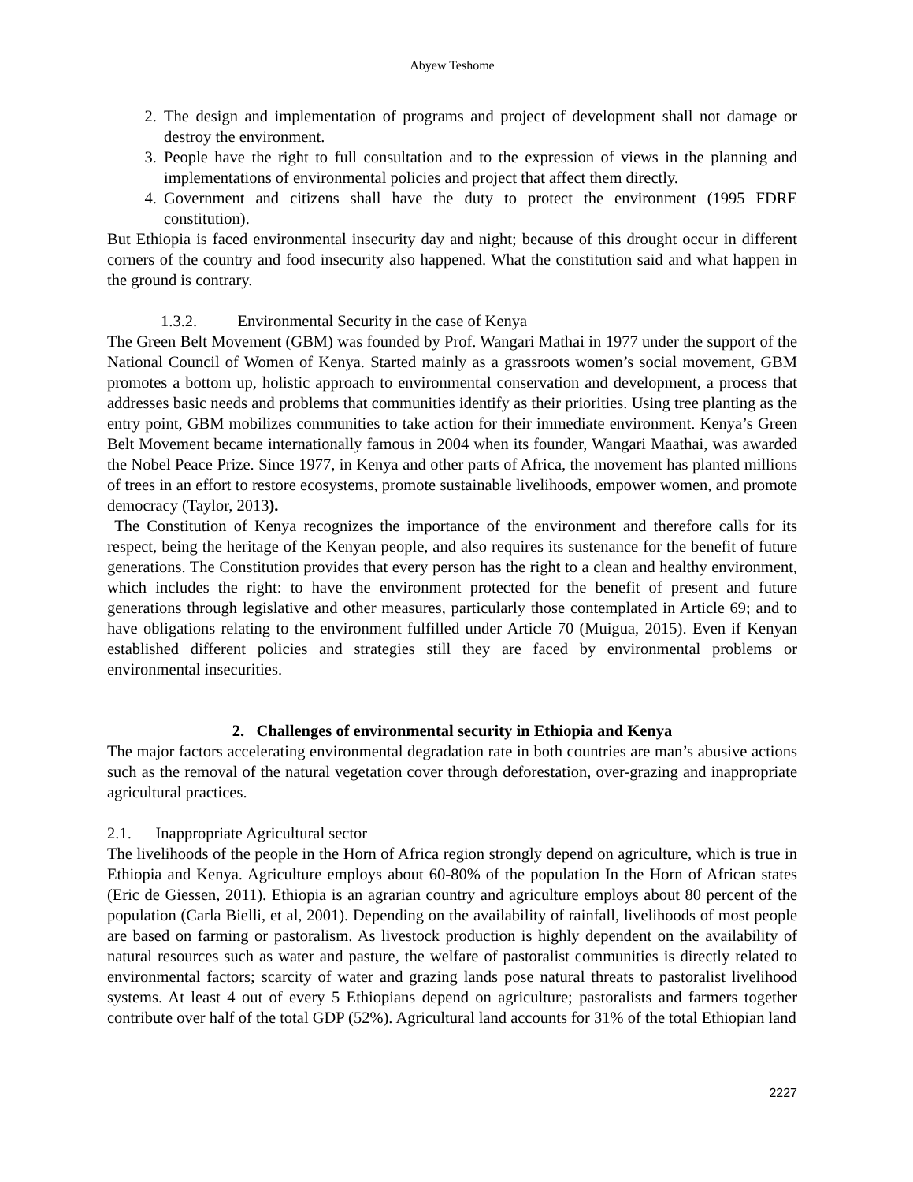Abyew Teshome
2. The design and implementation of programs and project of development shall not damage or destroy the environment.
3. People have the right to full consultation and to the expression of views in the planning and implementations of environmental policies and project that affect them directly.
4. Government and citizens shall have the duty to protect the environment (1995 FDRE constitution).
But Ethiopia is faced environmental insecurity day and night; because of this drought occur in different corners of the country and food insecurity also happened. What the constitution said and what happen in the ground is contrary.
1.3.2. Environmental Security in the case of Kenya
The Green Belt Movement (GBM) was founded by Prof. Wangari Mathai in 1977 under the support of the National Council of Women of Kenya. Started mainly as a grassroots women’s social movement, GBM promotes a bottom up, holistic approach to environmental conservation and development, a process that addresses basic needs and problems that communities identify as their priorities. Using tree planting as the entry point, GBM mobilizes communities to take action for their immediate environment. Kenya’s Green Belt Movement became internationally famous in 2004 when its founder, Wangari Maathai, was awarded the Nobel Peace Prize. Since 1977, in Kenya and other parts of Africa, the movement has planted millions of trees in an effort to restore ecosystems, promote sustainable livelihoods, empower women, and promote democracy (Taylor, 2013).
The Constitution of Kenya recognizes the importance of the environment and therefore calls for its respect, being the heritage of the Kenyan people, and also requires its sustenance for the benefit of future generations. The Constitution provides that every person has the right to a clean and healthy environment, which includes the right: to have the environment protected for the benefit of present and future generations through legislative and other measures, particularly those contemplated in Article 69; and to have obligations relating to the environment fulfilled under Article 70 (Muigua, 2015). Even if Kenyan established different policies and strategies still they are faced by environmental problems or environmental insecurities.
2. Challenges of environmental security in Ethiopia and Kenya
The major factors accelerating environmental degradation rate in both countries are man’s abusive actions such as the removal of the natural vegetation cover through deforestation, over-grazing and inappropriate agricultural practices.
2.1. Inappropriate Agricultural sector
The livelihoods of the people in the Horn of Africa region strongly depend on agriculture, which is true in Ethiopia and Kenya. Agriculture employs about 60-80% of the population In the Horn of African states (Eric de Giessen, 2011). Ethiopia is an agrarian country and agriculture employs about 80 percent of the population (Carla Bielli, et al, 2001). Depending on the availability of rainfall, livelihoods of most people are based on farming or pastoralism. As livestock production is highly dependent on the availability of natural resources such as water and pasture, the welfare of pastoralist communities is directly related to environmental factors; scarcity of water and grazing lands pose natural threats to pastoralist livelihood systems. At least 4 out of every 5 Ethiopians depend on agriculture; pastoralists and farmers together contribute over half of the total GDP (52%). Agricultural land accounts for 31% of the total Ethiopian land
2227